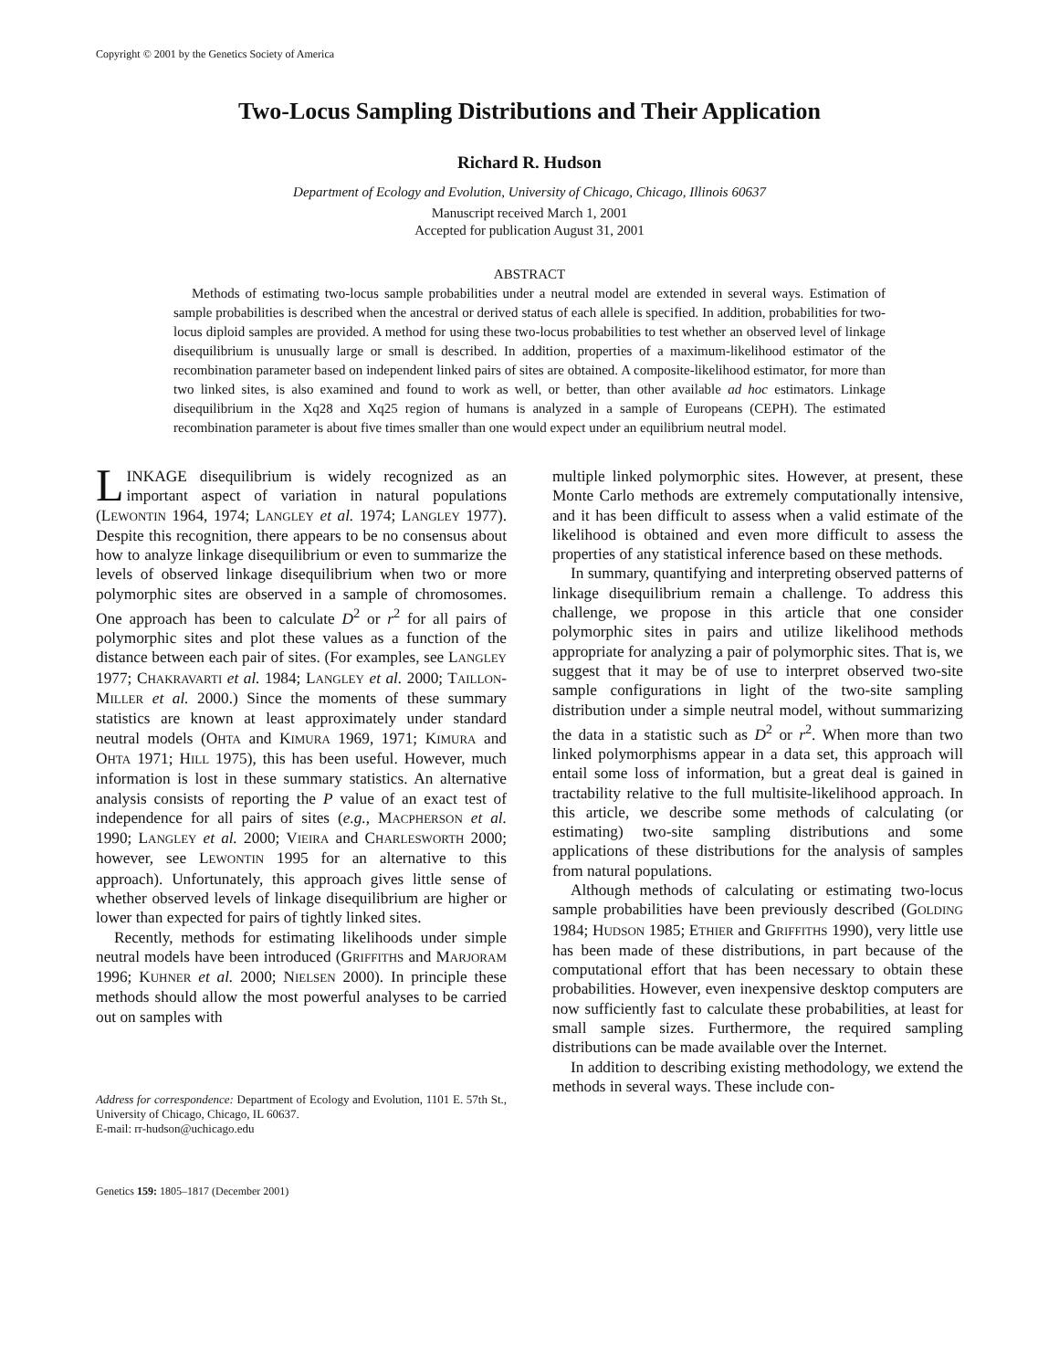Copyright © 2001 by the Genetics Society of America
Two-Locus Sampling Distributions and Their Application
Richard R. Hudson
Department of Ecology and Evolution, University of Chicago, Chicago, Illinois 60637
Manuscript received March 1, 2001
Accepted for publication August 31, 2001
ABSTRACT
Methods of estimating two-locus sample probabilities under a neutral model are extended in several ways. Estimation of sample probabilities is described when the ancestral or derived status of each allele is specified. In addition, probabilities for two-locus diploid samples are provided. A method for using these two-locus probabilities to test whether an observed level of linkage disequilibrium is unusually large or small is described. In addition, properties of a maximum-likelihood estimator of the recombination parameter based on independent linked pairs of sites are obtained. A composite-likelihood estimator, for more than two linked sites, is also examined and found to work as well, or better, than other available ad hoc estimators. Linkage disequilibrium in the Xq28 and Xq25 region of humans is analyzed in a sample of Europeans (CEPH). The estimated recombination parameter is about five times smaller than one would expect under an equilibrium neutral model.
LINKAGE disequilibrium is widely recognized as an important aspect of variation in natural populations (LEWONTIN 1964, 1974; LANGLEY et al. 1974; LANGLEY 1977). Despite this recognition, there appears to be no consensus about how to analyze linkage disequilibrium or even to summarize the levels of observed linkage disequilibrium when two or more polymorphic sites are observed in a sample of chromosomes. One approach has been to calculate D<sup>2</sup> or r<sup>2</sup> for all pairs of polymorphic sites and plot these values as a function of the distance between each pair of sites. (For examples, see LANGLEY 1977; CHAKRAVARTI et al. 1984; LANGLEY et al. 2000; TAILLON-MILLER et al. 2000.) Since the moments of these summary statistics are known at least approximately under standard neutral models (OHTA and KIMURA 1969, 1971; KIMURA and OHTA 1971; HILL 1975), this has been useful. However, much information is lost in these summary statistics. An alternative analysis consists of reporting the P value of an exact test of independence for all pairs of sites (e.g., MACPHERSON et al. 1990; LANGLEY et al. 2000; VIEIRA and CHARLESWORTH 2000; however, see LEWONTIN 1995 for an alternative to this approach). Unfortunately, this approach gives little sense of whether observed levels of linkage disequilibrium are higher or lower than expected for pairs of tightly linked sites.
Recently, methods for estimating likelihoods under simple neutral models have been introduced (GRIFFITHS and MARJORAM 1996; KUHNER et al. 2000; NIELSEN 2000). In principle these methods should allow the most powerful analyses to be carried out on samples with
Address for correspondence: Department of Ecology and Evolution, 1101 E. 57th St., University of Chicago, Chicago, IL 60637.
E-mail: rr-hudson@uchicago.edu
Genetics 159: 1805–1817 (December 2001)
multiple linked polymorphic sites. However, at present, these Monte Carlo methods are extremely computationally intensive, and it has been difficult to assess when a valid estimate of the likelihood is obtained and even more difficult to assess the properties of any statistical inference based on these methods.
In summary, quantifying and interpreting observed patterns of linkage disequilibrium remain a challenge. To address this challenge, we propose in this article that one consider polymorphic sites in pairs and utilize likelihood methods appropriate for analyzing a pair of polymorphic sites. That is, we suggest that it may be of use to interpret observed two-site sample configurations in light of the two-site sampling distribution under a simple neutral model, without summarizing the data in a statistic such as D<sup>2</sup> or r<sup>2</sup>. When more than two linked polymorphisms appear in a data set, this approach will entail some loss of information, but a great deal is gained in tractability relative to the full multisite-likelihood approach. In this article, we describe some methods of calculating (or estimating) two-site sampling distributions and some applications of these distributions for the analysis of samples from natural populations.
Although methods of calculating or estimating two-locus sample probabilities have been previously described (GOLDING 1984; HUDSON 1985; ETHIER and GRIFFITHS 1990), very little use has been made of these distributions, in part because of the computational effort that has been necessary to obtain these probabilities. However, even inexpensive desktop computers are now sufficiently fast to calculate these probabilities, at least for small sample sizes. Furthermore, the required sampling distributions can be made available over the Internet.
In addition to describing existing methodology, we extend the methods in several ways. These include con-